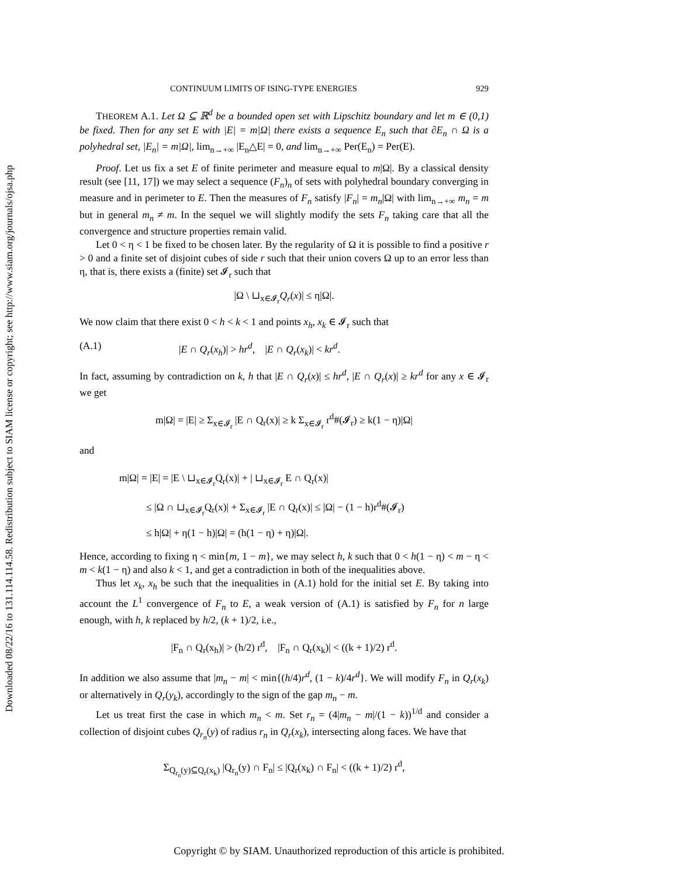Downloaded 08/22/16 to 131.114.114.58. Redistribution subject to SIAM license or copyright; see http://www.siam.org/journals/ojsa.php
CONTINUUM LIMITS OF ISING-TYPE ENERGIES 929
THEOREM A.1. Let Ω ⊆ ℝ<sup>d</sup> be a bounded open set with Lipschitz boundary and let m ∈ (0,1) be fixed. Then for any set E with |E| = m|Ω| there exists a sequence E<sub>n</sub> such that ∂E<sub>n</sub> ∩ Ω is a polyhedral set, |E<sub>n</sub>| = m|Ω|, lim<sub>n→+∞</sub> |E<sub>n</sub>△E| = 0, and lim<sub>n→+∞</sub> Per(E<sub>n</sub>) = Per(E).
Proof. Let us fix a set E of finite perimeter and measure equal to m|Ω|. By a classical density result (see [11, 17]) we may select a sequence (F<sub>n</sub>)<sub>n</sub> of sets with polyhedral boundary converging in measure and in perimeter to E. Then the measures of F<sub>n</sub> satisfy |F<sub>n</sub>| = m<sub>n</sub>|Ω| with lim<sub>n→+∞</sub> m<sub>n</sub> = m but in general m<sub>n</sub> ≠ m. In the sequel we will slightly modify the sets F<sub>n</sub> taking care that all the convergence and structure properties remain valid.
Let 0 < η < 1 be fixed to be chosen later. By the regularity of Ω it is possible to find a positive r > 0 and a finite set of disjoint cubes of side r such that their union covers Ω up to an error less than η, that is, there exists a (finite) set 𝓘<sub>r</sub> such that
|Ω \ ⊔<sub>x∈𝓘<sub>r</sub></sub>Q<sub>r</sub>(x)| ≤ η|Ω|.
We now claim that there exist 0 < h < k < 1 and points x<sub>h</sub>, x<sub>k</sub> ∈ 𝓘<sub>r</sub> such that
(A.1) |E ∩ Q<sub>r</sub>(x<sub>h</sub>)| > hr<sup>d</sup>, |E ∩ Q<sub>r</sub>(x<sub>k</sub>)| < kr<sup>d</sup>.
In fact, assuming by contradiction on k, h that |E ∩ Q<sub>r</sub>(x)| ≤ hr<sup>d</sup>, |E ∩ Q<sub>r</sub>(x)| ≥ kr<sup>d</sup> for any x ∈ 𝓘<sub>r</sub> we get
m|Ω| = |E| ≥ Σ<sub>x∈𝓘<sub>r</sub></sub> |E ∩ Q<sub>r</sub>(x)| ≥ k Σ<sub>x∈𝓘<sub>r</sub></sub> r<sup>d</sup>#(𝓘<sub>r</sub>) ≥ k(1 − η)|Ω|
and
m|Ω| = |E| = |E \ ⊔<sub>x∈𝓘<sub>r</sub></sub>Q<sub>r</sub>(x)| + | ⊔<sub>x∈𝓘<sub>r</sub></sub> E ∩ Q<sub>r</sub>(x)|
≤ |Ω ∩ ⊔<sub>x∈𝓘<sub>r</sub></sub>Q<sub>r</sub>(x)| + Σ<sub>x∈𝓘<sub>r</sub></sub> |E ∩ Q<sub>r</sub>(x)| ≤ |Ω| − (1 − h)r<sup>d</sup>#(𝓘<sub>r</sub>)
≤ h|Ω| + η(1 − h)|Ω| = (h(1 − η) + η)|Ω|.
Hence, according to fixing η < min{m, 1 − m}, we may select h, k such that 0 < h(1 − η) < m − η < m < k(1 − η) and also k < 1, and get a contradiction in both of the inequalities above.
Thus let x<sub>k</sub>, x<sub>h</sub> be such that the inequalities in (A.1) hold for the initial set E. By taking into account the L<sup>1</sup> convergence of F<sub>n</sub> to E, a weak version of (A.1) is satisfied by F<sub>n</sub> for n large enough, with h, k replaced by h/2, (k + 1)/2, i.e.,
|F<sub>n</sub> ∩ Q<sub>r</sub>(x<sub>h</sub>)| > (h/2) r<sup>d</sup>, |F<sub>n</sub> ∩ Q<sub>r</sub>(x<sub>k</sub>)| < ((k + 1)/2) r<sup>d</sup>.
In addition we also assume that |m<sub>n</sub> − m| < min{(h/4)r<sup>d</sup>, (1 − k)/4r<sup>d</sup>}. We will modify F<sub>n</sub> in Q<sub>r</sub>(x<sub>k</sub>) or alternatively in Q<sub>r</sub>(y<sub>k</sub>), accordingly to the sign of the gap m<sub>n</sub> − m.
Let us treat first the case in which m<sub>n</sub> < m. Set r<sub>n</sub> = (4|m<sub>n</sub> − m|/(1 − k))<sup>1/d</sup> and consider a collection of disjoint cubes Q<sub>r<sub>n</sub></sub>(y) of radius r<sub>n</sub> in Q<sub>r</sub>(x<sub>k</sub>), intersecting along faces. We have that
Σ<sub>Q<sub>r<sub>n</sub></sub>(y)⊆Q<sub>r</sub>(x<sub>k</sub>)</sub> |Q<sub>r<sub>n</sub></sub>(y) ∩ F<sub>n</sub>| ≤ |Q<sub>r</sub>(x<sub>k</sub>) ∩ F<sub>n</sub>| < ((k + 1)/2) r<sup>d</sup>,
Copyright © by SIAM. Unauthorized reproduction of this article is prohibited.